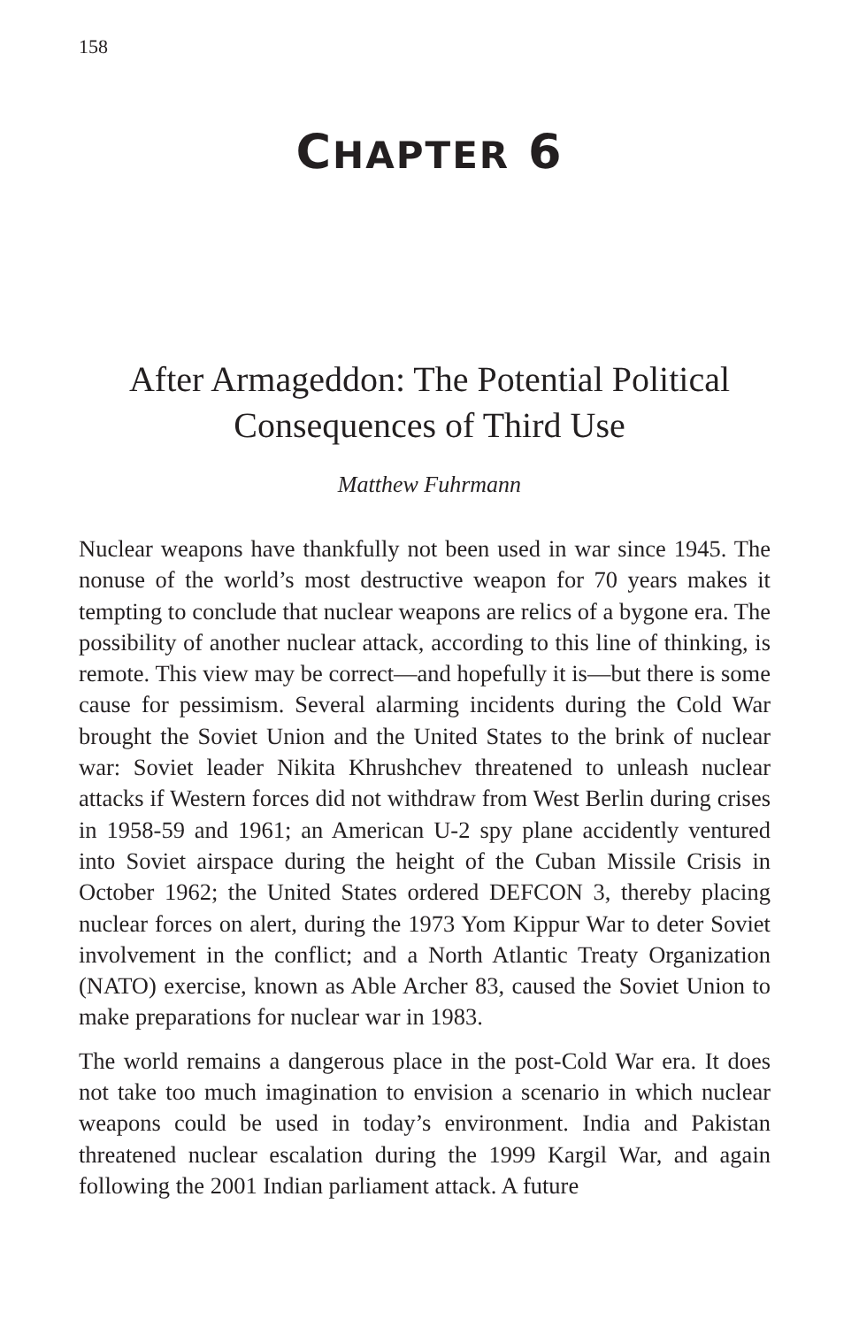158
CHAPTER 6
After Armageddon: The Potential Political
Consequences of Third Use
Matthew Fuhrmann
Nuclear weapons have thankfully not been used in war since 1945. The nonuse of the world’s most destructive weapon for 70 years makes it tempting to conclude that nuclear weapons are relics of a bygone era. The possibility of another nuclear attack, according to this line of thinking, is remote. This view may be correct—and hopefully it is—but there is some cause for pessimism. Several alarming incidents during the Cold War brought the Soviet Union and the United States to the brink of nuclear war: Soviet leader Nikita Khrushchev threatened to unleash nuclear attacks if Western forces did not withdraw from West Berlin during crises in 1958-59 and 1961; an American U-2 spy plane accidently ventured into Soviet airspace during the height of the Cuban Missile Crisis in October 1962; the United States ordered DEFCON 3, thereby placing nuclear forces on alert, during the 1973 Yom Kippur War to deter Soviet involvement in the conflict; and a North Atlantic Treaty Organization (NATO) exercise, known as Able Archer 83, caused the Soviet Union to make preparations for nuclear war in 1983.
The world remains a dangerous place in the post-Cold War era. It does not take too much imagination to envision a scenario in which nuclear weapons could be used in today’s environment. India and Pakistan threatened nuclear escalation during the 1999 Kargil War, and again following the 2001 Indian parliament attack. A future